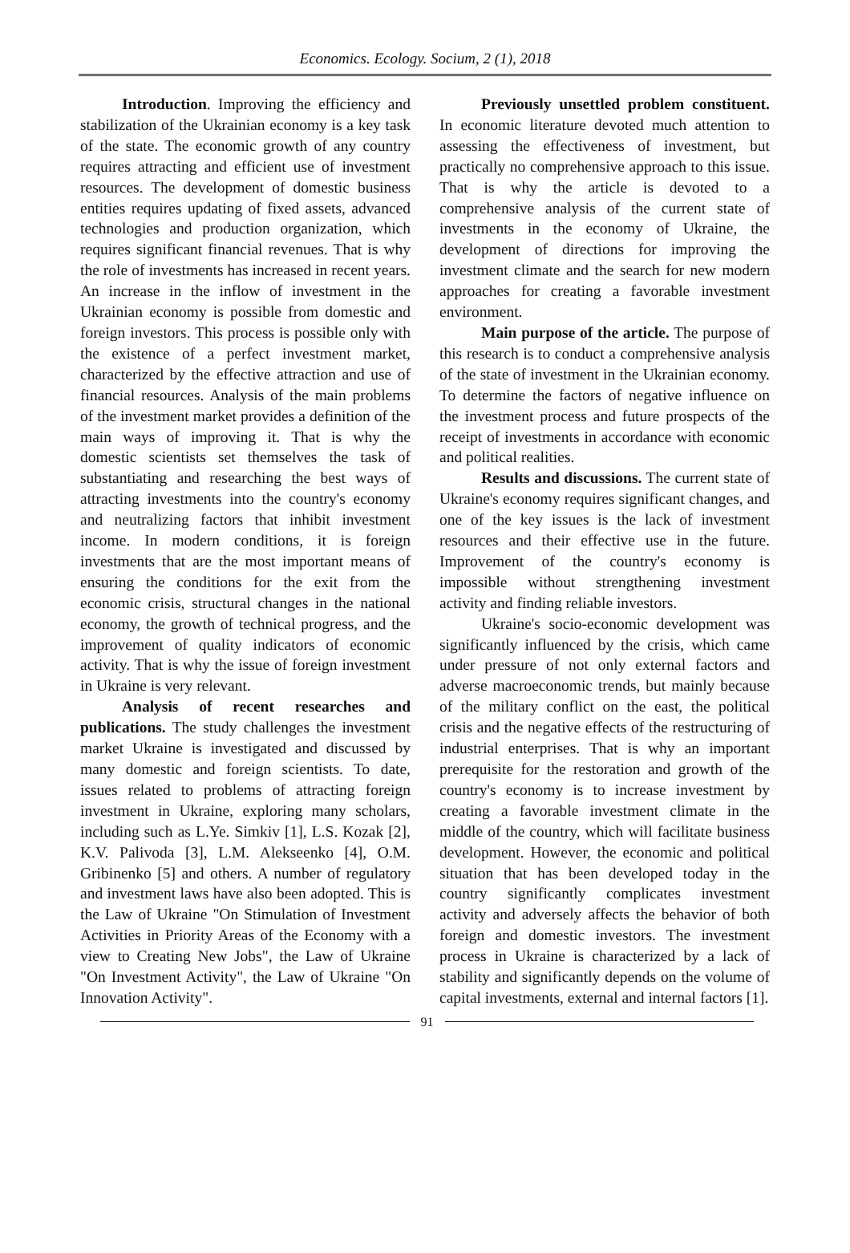Economics. Ecology. Socium, 2 (1), 2018
Introduction. Improving the efficiency and stabilization of the Ukrainian economy is a key task of the state. The economic growth of any country requires attracting and efficient use of investment resources. The development of domestic business entities requires updating of fixed assets, advanced technologies and production organization, which requires significant financial revenues. That is why the role of investments has increased in recent years. An increase in the inflow of investment in the Ukrainian economy is possible from domestic and foreign investors. This process is possible only with the existence of a perfect investment market, characterized by the effective attraction and use of financial resources. Analysis of the main problems of the investment market provides a definition of the main ways of improving it. That is why the domestic scientists set themselves the task of substantiating and researching the best ways of attracting investments into the country's economy and neutralizing factors that inhibit investment income. In modern conditions, it is foreign investments that are the most important means of ensuring the conditions for the exit from the economic crisis, structural changes in the national economy, the growth of technical progress, and the improvement of quality indicators of economic activity. That is why the issue of foreign investment in Ukraine is very relevant.
Analysis of recent researches and publications. The study challenges the investment market Ukraine is investigated and discussed by many domestic and foreign scientists. To date, issues related to problems of attracting foreign investment in Ukraine, exploring many scholars, including such as L.Ye. Simkiv [1], L.S. Kozak [2], K.V. Palivoda [3], L.M. Alekseenko [4], O.M. Gribinenko [5] and others. A number of regulatory and investment laws have also been adopted. This is the Law of Ukraine "On Stimulation of Investment Activities in Priority Areas of the Economy with a view to Creating New Jobs", the Law of Ukraine "On Investment Activity", the Law of Ukraine "On Innovation Activity".
Previously unsettled problem constituent. In economic literature devoted much attention to assessing the effectiveness of investment, but practically no comprehensive approach to this issue. That is why the article is devoted to a comprehensive analysis of the current state of investments in the economy of Ukraine, the development of directions for improving the investment climate and the search for new modern approaches for creating a favorable investment environment.
Main purpose of the article. The purpose of this research is to conduct a comprehensive analysis of the state of investment in the Ukrainian economy. To determine the factors of negative influence on the investment process and future prospects of the receipt of investments in accordance with economic and political realities.
Results and discussions. The current state of Ukraine's economy requires significant changes, and one of the key issues is the lack of investment resources and their effective use in the future. Improvement of the country's economy is impossible without strengthening investment activity and finding reliable investors.
Ukraine's socio-economic development was significantly influenced by the crisis, which came under pressure of not only external factors and adverse macroeconomic trends, but mainly because of the military conflict on the east, the political crisis and the negative effects of the restructuring of industrial enterprises. That is why an important prerequisite for the restoration and growth of the country's economy is to increase investment by creating a favorable investment climate in the middle of the country, which will facilitate business development. However, the economic and political situation that has been developed today in the country significantly complicates investment activity and adversely affects the behavior of both foreign and domestic investors. The investment process in Ukraine is characterized by a lack of stability and significantly depends on the volume of capital investments, external and internal factors [1].
91